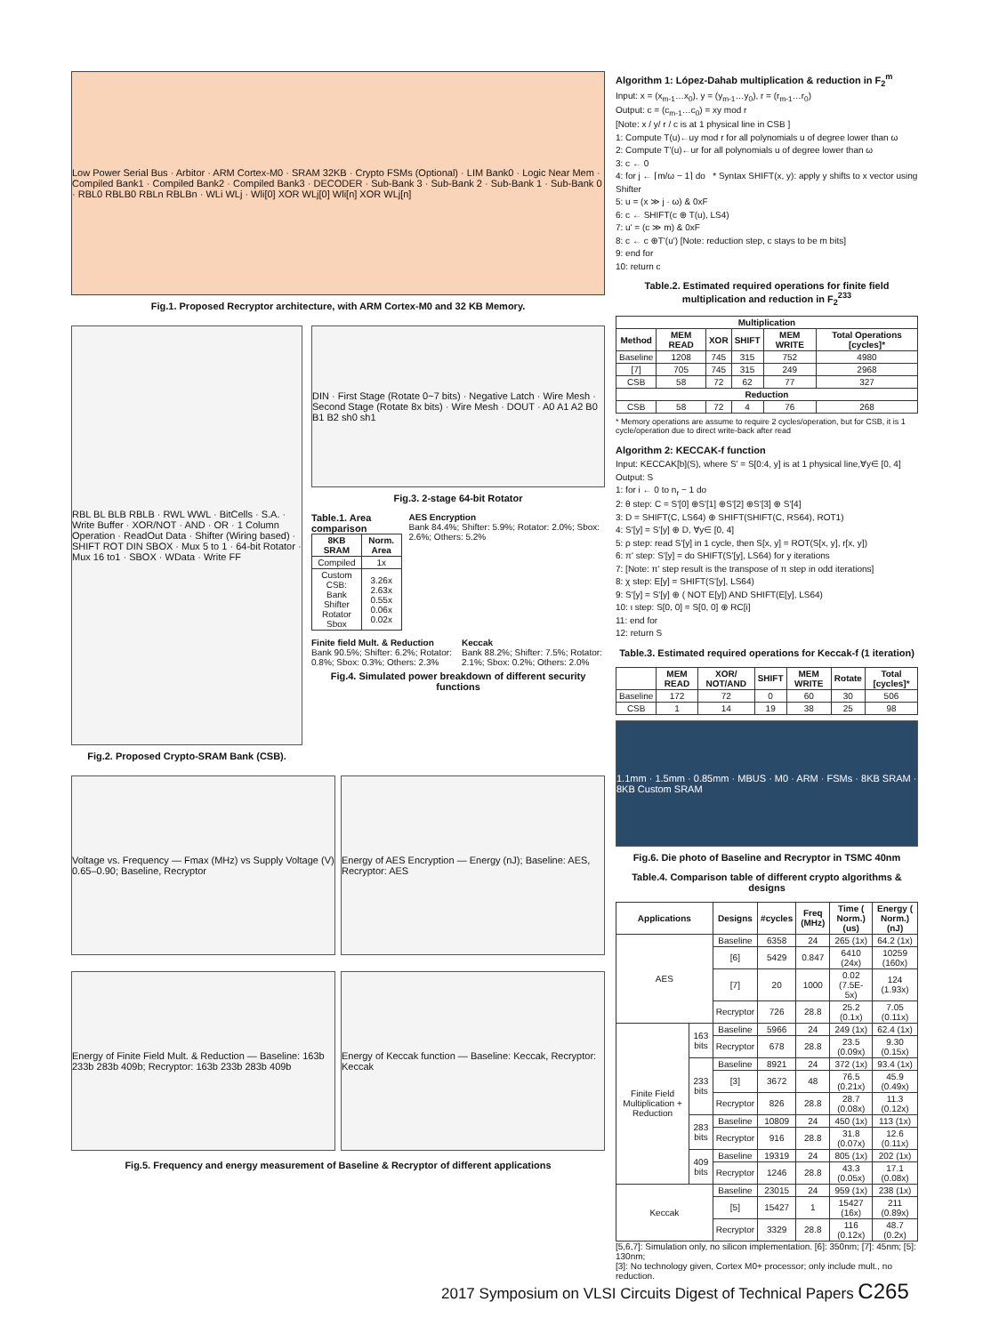Low Power Serial Bus · Arbitor · ARM Cortex-M0 · SRAM 32KB · Crypto FSMs (Optional) · LIM Bank0 · Logic Near Mem · Compiled Bank1 · Compiled Bank2 · Compiled Bank3 · DECODER · Sub-Bank 3 · Sub-Bank 2 · Sub-Bank 1 · Sub-Bank 0 · RBL0 RBLB0 RBLn RBLBn · WLi WLj · Wli[0] XOR WLj[0] Wli[n] XOR WLj[n]
Fig.1. Proposed Recryptor architecture, with ARM Cortex-M0 and 32 KB Memory.
RBL BL BLB RBLB · RWL WWL · BitCells · S.A. · Write Buffer · XOR/NOT · AND · OR · 1 Column Operation · ReadOut Data · Shifter (Wiring based) · SHIFT ROT DIN SBOX · Mux 5 to 1 · 64-bit Rotator · Mux 16 to1 · SBOX · WData · Write FF
Fig.2. Proposed Crypto-SRAM Bank (CSB).
DIN · First Stage (Rotate 0~7 bits) · Negative Latch · Wire Mesh · Second Stage (Rotate 8x bits) · Wire Mesh · DOUT · A0 A1 A2 B0 B1 B2 sh0 sh1
Fig.3. 2-stage 64-bit Rotator
Table.1. Area comparison
| 8KB SRAM | Norm. Area |
| --- | --- |
| Compiled | 1x |
| Custom CSB: Bank Shifter Rotator Sbox | 3.26x 2.63x 0.55x 0.06x 0.02x |
AES Encryption
Bank 84.4%; Shifter: 5.9%; Rotator: 2.0%; Sbox: 2.6%; Others: 5.2%
Finite field Mult. & Reduction
Bank 90.5%; Shifter: 6.2%; Rotator: 0.8%; Sbox: 0.3%; Others: 2.3%
Keccak
Bank 88.2%; Shifter: 7.5%; Rotator: 2.1%; Sbox: 0.2%; Others: 2.0%
Fig.4. Simulated power breakdown of different security functions
Voltage vs. Frequency — Fmax (MHz) vs Supply Voltage (V) 0.65–0.90; Baseline, Recryptor
Energy of AES Encryption — Energy (nJ); Baseline: AES, Recryptor: AES
Energy of Finite Field Mult. & Reduction — Baseline: 163b 233b 283b 409b; Recryptor: 163b 233b 283b 409b
Energy of Keccak function — Baseline: Keccak, Recryptor: Keccak
Fig.5. Frequency and energy measurement of Baseline & Recryptor of different applications
Algorithm 1: López-Dahab multiplication & reduction in F<sub>2</sub><sup>m</sup>
Input: x = (x<sub>m-1</sub>…x<sub>0</sub>), y = (y<sub>m-1</sub>…y<sub>0</sub>), r = (r<sub>m-1</sub>…r<sub>0</sub>)
Output: c = (c<sub>m-1</sub>…c<sub>0</sub>) = xy mod r
[Note: x / y/ r / c is at 1 physical line in CSB ]
1: Compute T(u)←uy mod r for all polynomials u of degree lower than ω
2: Compute T'(u)←ur for all polynomials u of degree lower than ω
3: c ← 0
4: for j ← ⌈m/ω − 1⌉ do * Syntax SHIFT(x, y): apply y shifts to x vector using Shifter
5: u = (x ≫ j · ω) & 0xF
6: c ← SHIFT(c ⊕ T(u), LS4)
7: u' = (c ≫ m) & 0xF
8: c ← c ⊕T'(u') [Note: reduction step, c stays to be m bits]
9: end for
10: return c
Table.2. Estimated required operations for finite field multiplication and reduction in F<sub>2</sub><sup>233</sup>
| Multiplication | | | | | |
| --- | --- | --- | --- | --- | --- |
| Method | MEM READ | XOR | SHIFT | MEM WRITE | Total Operations [cycles]* |
| Baseline | 1208 | 745 | 315 | 752 | 4980 |
| [7] | 705 | 745 | 315 | 249 | 2968 |
| CSB | 58 | 72 | 62 | 77 | 327 |
| Reduction | | | | | |
| CSB | 58 | 72 | 4 | 76 | 268 |
* Memory operations are assume to require 2 cycles/operation, but for CSB, it is 1 cycle/operation due to direct write-back after read
Algorithm 2: KECCAK-f function
Input: KECCAK[b](S), where S' = S[0:4, y] is at 1 physical line,∀y∈ [0, 4]
Output: S
1: for i ← 0 to n<sub>r</sub> − 1 do
2: θ step: C = S'[0] ⊕S'[1] ⊕S'[2] ⊕S'[3] ⊕ S'[4]
3: D = SHIFT(C, LS64) ⊕ SHIFT(SHIFT(C, RS64), ROT1)
4: S'[y] = S'[y] ⊕ D, ∀y∈ [0, 4]
5: ρ step: read S'[y] in 1 cycle, then S[x, y] = ROT(S[x, y], r[x, y])
6: π' step: S'[y] = do SHIFT(S'[y], LS64) for y iterations
7: [Note: π' step result is the transpose of π step in odd iterations]
8: χ step: E[y] = SHIFT(S'[y], LS64)
9: S'[y] = S'[y] ⊕ ( NOT E[y]) AND SHIFT(E[y], LS64)
10: ι step: S[0, 0] = S[0, 0] ⊕ RC[i]
11: end for
12: return S
Table.3. Estimated required operations for Keccak-f (1 iteration)
| | MEM READ | XOR/ NOT/AND | SHIFT | MEM WRITE | Rotate | Total [cycles]* |
| --- | --- | --- | --- | --- | --- | --- |
| Baseline | 172 | 72 | 0 | 60 | 30 | 506 |
| CSB | 1 | 14 | 19 | 38 | 25 | 98 |
1.1mm · 1.5mm · 0.85mm · MBUS · M0 · ARM · FSMs · 8KB SRAM · 8KB Custom SRAM
Fig.6. Die photo of Baseline and Recryptor in TSMC 40nm
Table.4. Comparison table of different crypto algorithms & designs
| Applications | | Designs | #cycles | Freq (MHz) | Time ( Norm.) (us) | Energy ( Norm.) (nJ) |
| --- | --- | --- | --- | --- | --- | --- |
| AES | | Baseline | 6358 | 24 | 265 (1x) | 64.2 (1x) |
| | | [6] | 5429 | 0.847 | 6410 (24x) | 10259 (160x) |
| | | [7] | 20 | 1000 | 0.02 (7.5E-5x) | 124 (1.93x) |
| | | Recryptor | 726 | 28.8 | 25.2 (0.1x) | 7.05 (0.11x) |
| Finite Field Multiplication + Reduction | 163 bits | Baseline | 5966 | 24 | 249 (1x) | 62.4 (1x) |
| | | Recryptor | 678 | 28.8 | 23.5 (0.09x) | 9.30 (0.15x) |
| | 233 bits | Baseline | 8921 | 24 | 372 (1x) | 93.4 (1x) |
| | | [3] | 3672 | 48 | 76.5 (0.21x) | 45.9 (0.49x) |
| | | Recryptor | 826 | 28.8 | 28.7 (0.08x) | 11.3 (0.12x) |
| | 283 bits | Baseline | 10809 | 24 | 450 (1x) | 113 (1x) |
| | | Recryptor | 916 | 28.8 | 31.8 (0.07x) | 12.6 (0.11x) |
| | 409 bits | Baseline | 19319 | 24 | 805 (1x) | 202 (1x) |
| | | Recryptor | 1246 | 28.8 | 43.3 (0.05x) | 17.1 (0.08x) |
| Keccak | | Baseline | 23015 | 24 | 959 (1x) | 238 (1x) |
| | | [5] | 15427 | 1 | 15427 (16x) | 211 (0.89x) |
| | | Recryptor | 3329 | 28.8 | 116 (0.12x) | 48.7 (0.2x) |
[5,6,7]: Simulation only, no silicon implementation. [6]: 350nm; [7]: 45nm; [5]: 130nm;
[3]: No technology given, Cortex M0+ processor; only include mult., no reduction.
2017 Symposium on VLSI Circuits Digest of Technical Papers C265